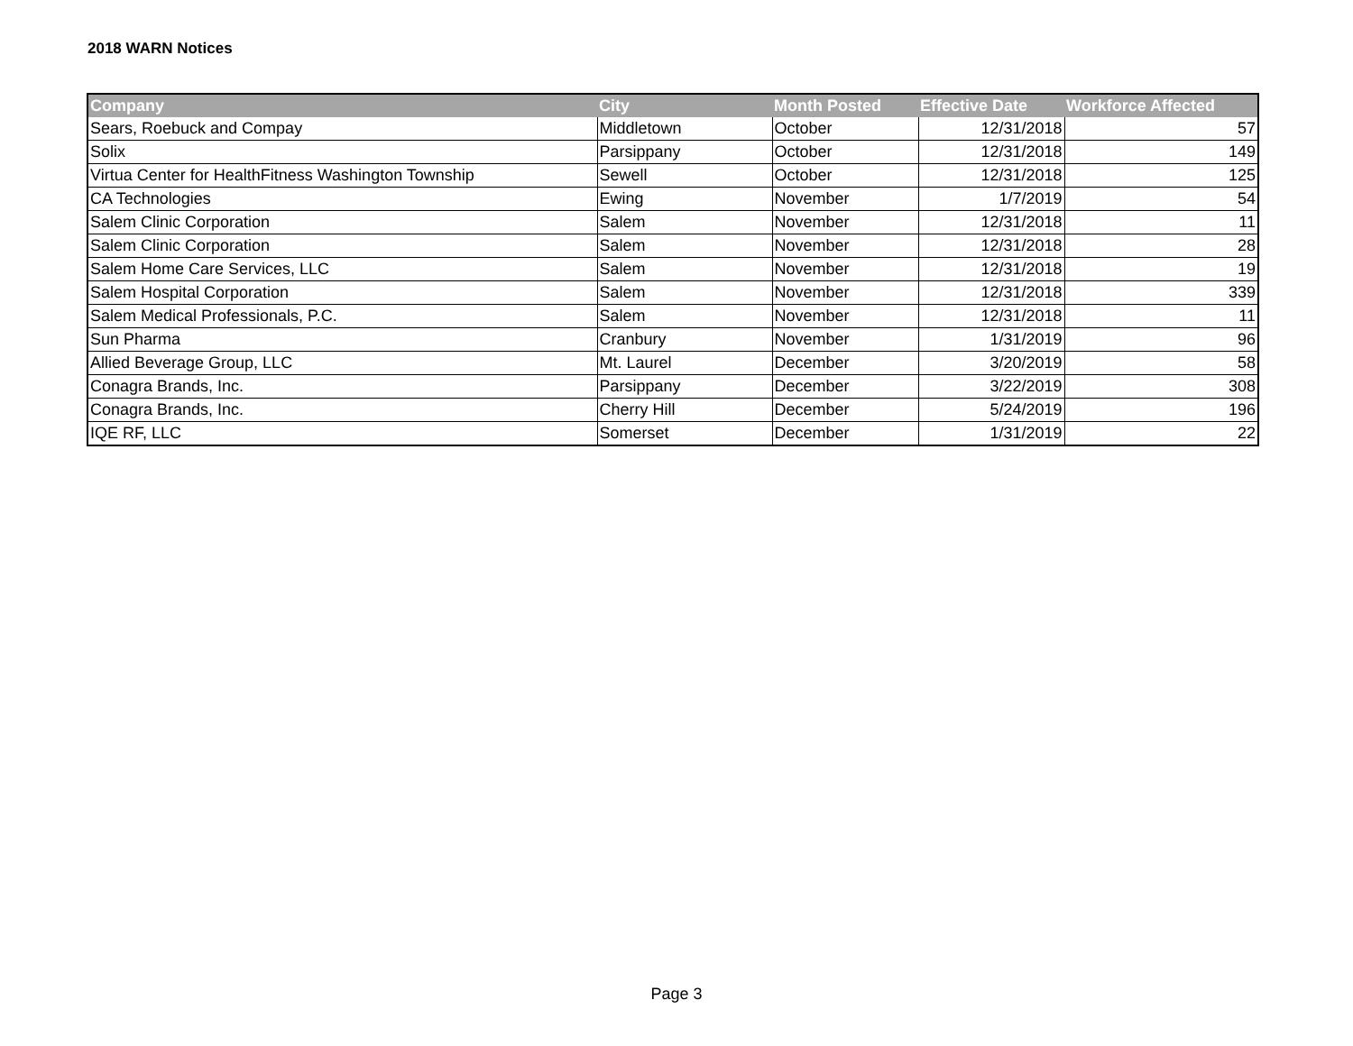2018 WARN Notices
| Company | City | Month Posted | Effective Date | Workforce Affected |
| --- | --- | --- | --- | --- |
| Sears, Roebuck and Compay | Middletown | October | 12/31/2018 | 57 |
| Solix | Parsippany | October | 12/31/2018 | 149 |
| Virtua Center for HealthFitness Washington Township | Sewell | October | 12/31/2018 | 125 |
| CA Technologies | Ewing | November | 1/7/2019 | 54 |
| Salem Clinic Corporation | Salem | November | 12/31/2018 | 11 |
| Salem Clinic Corporation | Salem | November | 12/31/2018 | 28 |
| Salem Home Care Services, LLC | Salem | November | 12/31/2018 | 19 |
| Salem Hospital Corporation | Salem | November | 12/31/2018 | 339 |
| Salem Medical Professionals, P.C. | Salem | November | 12/31/2018 | 11 |
| Sun Pharma | Cranbury | November | 1/31/2019 | 96 |
| Allied Beverage Group, LLC | Mt. Laurel | December | 3/20/2019 | 58 |
| Conagra Brands, Inc. | Parsippany | December | 3/22/2019 | 308 |
| Conagra Brands, Inc. | Cherry Hill | December | 5/24/2019 | 196 |
| IQE RF, LLC | Somerset | December | 1/31/2019 | 22 |
Page 3